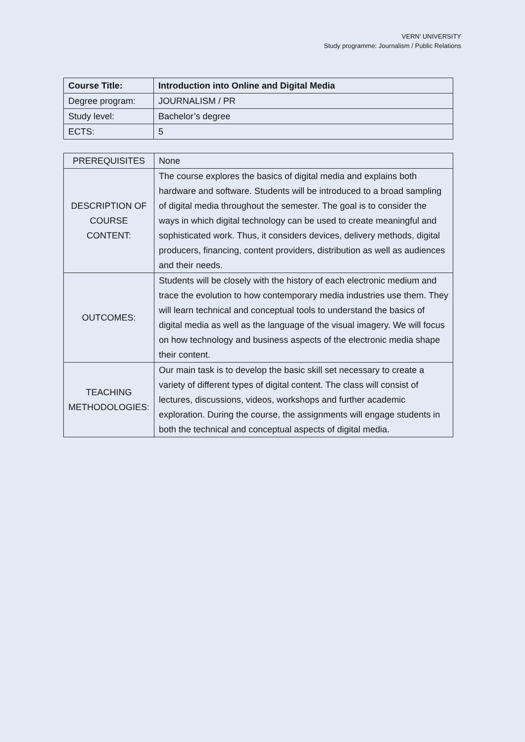VERN’ UNIVERSITY
Study programme: Journalism / Public Relations
| Course Title: | Introduction into Online and Digital Media |
| --- | --- |
| Degree program: | JOURNALISM / PR |
| Study level: | Bachelor’s degree |
| ECTS: | 5 |
| PREREQUISITES | None |
| DESCRIPTION OF COURSE CONTENT: | The course explores the basics of digital media and explains both hardware and software. Students will be introduced to a broad sampling of digital media throughout the semester. The goal is to consider the ways in which digital technology can be used to create meaningful and sophisticated work. Thus, it considers devices, delivery methods, digital producers, financing, content providers, distribution as well as audiences and their needs. |
| OUTCOMES: | Students will be closely with the history of each electronic medium and trace the evolution to how contemporary media industries use them. They will learn technical and conceptual tools to understand the basics of digital media as well as the language of the visual imagery. We will focus on how technology and business aspects of the electronic media shape their content. |
| TEACHING METHODOLOGIES: | Our main task is to develop the basic skill set necessary to create a variety of different types of digital content. The class will consist of lectures, discussions, videos, workshops and further academic exploration. During the course, the assignments will engage students in both the technical and conceptual aspects of digital media. |